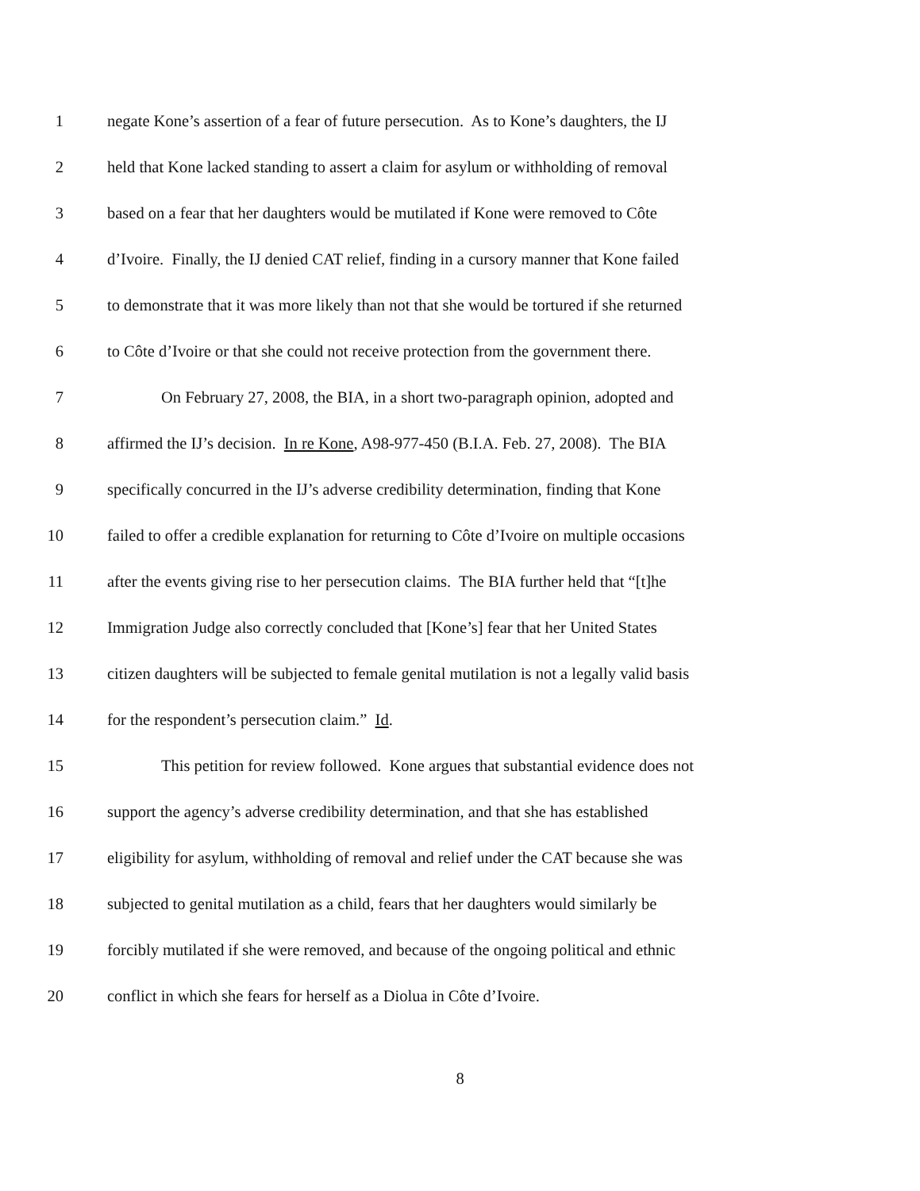1 negate Kone’s assertion of a fear of future persecution. As to Kone’s daughters, the IJ
2 held that Kone lacked standing to assert a claim for asylum or withholding of removal
3 based on a fear that her daughters would be mutilated if Kone were removed to Côte
4 d’Ivoire. Finally, the IJ denied CAT relief, finding in a cursory manner that Kone failed
5 to demonstrate that it was more likely than not that she would be tortured if she returned
6 to Côte d’Ivoire or that she could not receive protection from the government there.
7 On February 27, 2008, the BIA, in a short two-paragraph opinion, adopted and
8 affirmed the IJ’s decision. In re Kone, A98-977-450 (B.I.A. Feb. 27, 2008). The BIA
9 specifically concurred in the IJ’s adverse credibility determination, finding that Kone
10 failed to offer a credible explanation for returning to Côte d’Ivoire on multiple occasions
11 after the events giving rise to her persecution claims. The BIA further held that “[t]he
12 Immigration Judge also correctly concluded that [Kone’s] fear that her United States
13 citizen daughters will be subjected to female genital mutilation is not a legally valid basis
14 for the respondent’s persecution claim.” Id.
15 This petition for review followed. Kone argues that substantial evidence does not
16 support the agency’s adverse credibility determination, and that she has established
17 eligibility for asylum, withholding of removal and relief under the CAT because she was
18 subjected to genital mutilation as a child, fears that her daughters would similarly be
19 forcibly mutilated if she were removed, and because of the ongoing political and ethnic
20 conflict in which she fears for herself as a Diolua in Côte d’Ivoire.
8